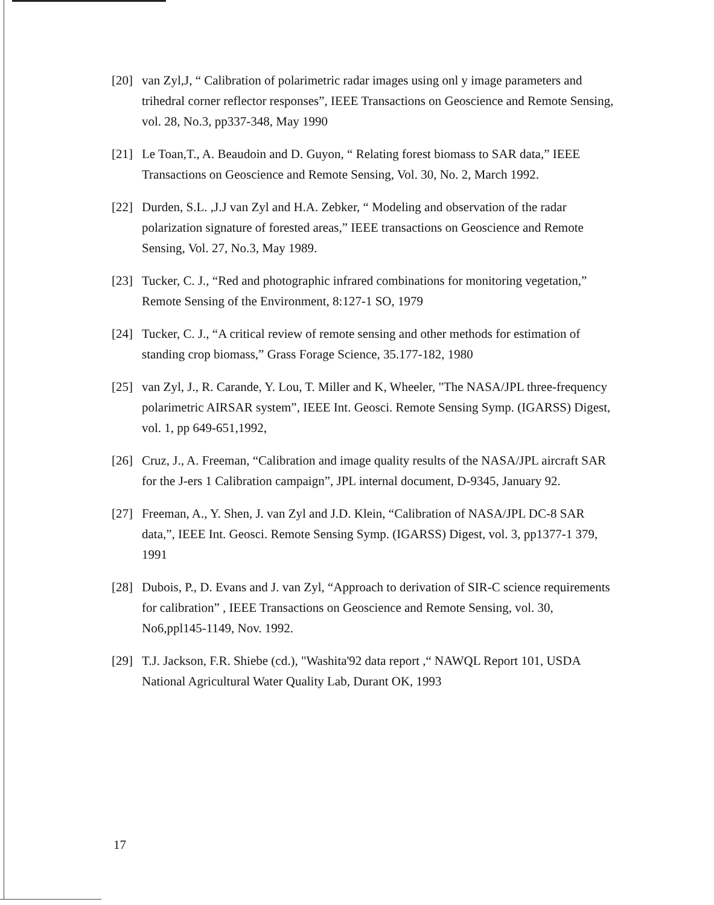[20] van Zyl,J, “ Calibration of polarimetric radar images using onl y image parameters and trihedral corner reflector responses”, IEEE Transactions on Geoscience and Remote Sensing, vol. 28, No.3, pp337-348, May 1990
[21] Le Toan,T., A. Beaudoin and D. Guyon, “ Relating forest biomass to SAR data,” IEEE Transactions on Geoscience and Remote Sensing, Vol. 30, No. 2, March 1992.
[22] Durden, S.L. ,J.J van Zyl and H.A. Zebker, “ Modeling and observation of the radar polarization signature of forested areas,” IEEE transactions on Geoscience and Remote Sensing, Vol. 27, No.3, May 1989.
[23] Tucker, C. J., “Red and photographic infrared combinations for monitoring vegetation,” Remote Sensing of the Environment, 8:127-1 SO, 1979
[24] Tucker, C. J., “A critical review of remote sensing and other methods for estimation of standing crop biomass,” Grass Forage Science, 35.177-182, 1980
[25] van Zyl, J., R. Carande, Y. Lou, T. Miller and K, Wheeler, "The NASA/JPL three-frequency polarimetric AIRSAR system”, IEEE Int. Geosci. Remote Sensing Symp. (IGARSS) Digest, vol. 1, pp 649-651,1992,
[26] Cruz, J., A. Freeman, “Calibration and image quality results of the NASA/JPL aircraft SAR for the J-ers 1 Calibration campaign”, JPL internal document, D-9345, January 92.
[27] Freeman, A., Y. Shen, J. van Zyl and J.D. Klein, “Calibration of NASA/JPL DC-8 SAR data,”, IEEE Int. Geosci. Remote Sensing Symp. (IGARSS) Digest, vol. 3, pp1377-1 379, 1991
[28] Dubois, P., D. Evans and J. van Zyl, “Approach to derivation of SIR-C science requirements for calibration” , IEEE Transactions on Geoscience and Remote Sensing, vol. 30, No6,ppl145-1149, Nov. 1992.
[29] T.J. Jackson, F.R. Shiebe (cd.), "Washita'92 data report ,“ NAWQL Report 101, USDA National Agricultural Water Quality Lab, Durant OK, 1993
17